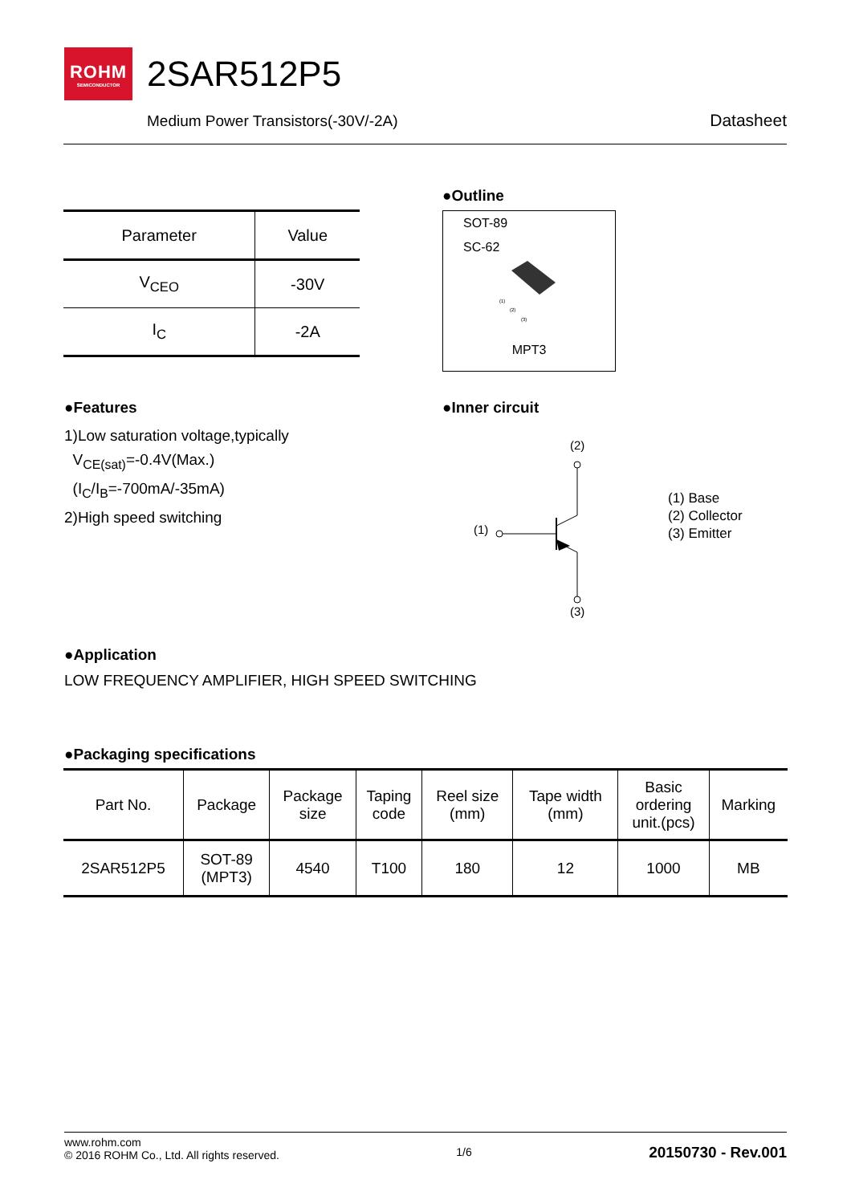ROHM
SEMICONDUCTOR
2SAR512P5
Medium Power Transistors(-30V/-2A)
Datasheet
| Parameter | Value |
| --- | --- |
| V<sub>CEO</sub> | -30V |
| I<sub>C</sub> | -2A |
●Outline
SOT-89
SC-62
(1)
(2)
(3)
MPT3
●Features
1)Low saturation voltage,typically
V<sub>CE(sat)</sub>=-0.4V(Max.)
(I<sub>C</sub>/I<sub>B</sub>=-700mA/-35mA)
2)High speed switching
●Inner circuit
(2)
(1)
(3)
(1) Base
(2) Collector
(3) Emitter
●Application
LOW FREQUENCY AMPLIFIER, HIGH SPEED SWITCHING
●Packaging specifications
| Part No. | Package | Package size | Taping code | Reel size (mm) | Tape width (mm) | Basic ordering unit.(pcs) | Marking |
| --- | --- | --- | --- | --- | --- | --- | --- |
| 2SAR512P5 | SOT-89 (MPT3) | 4540 | T100 | 180 | 12 | 1000 | MB |
www.rohm.com
© 2016 ROHM Co., Ltd. All rights reserved.
1/6
20150730 - Rev.001